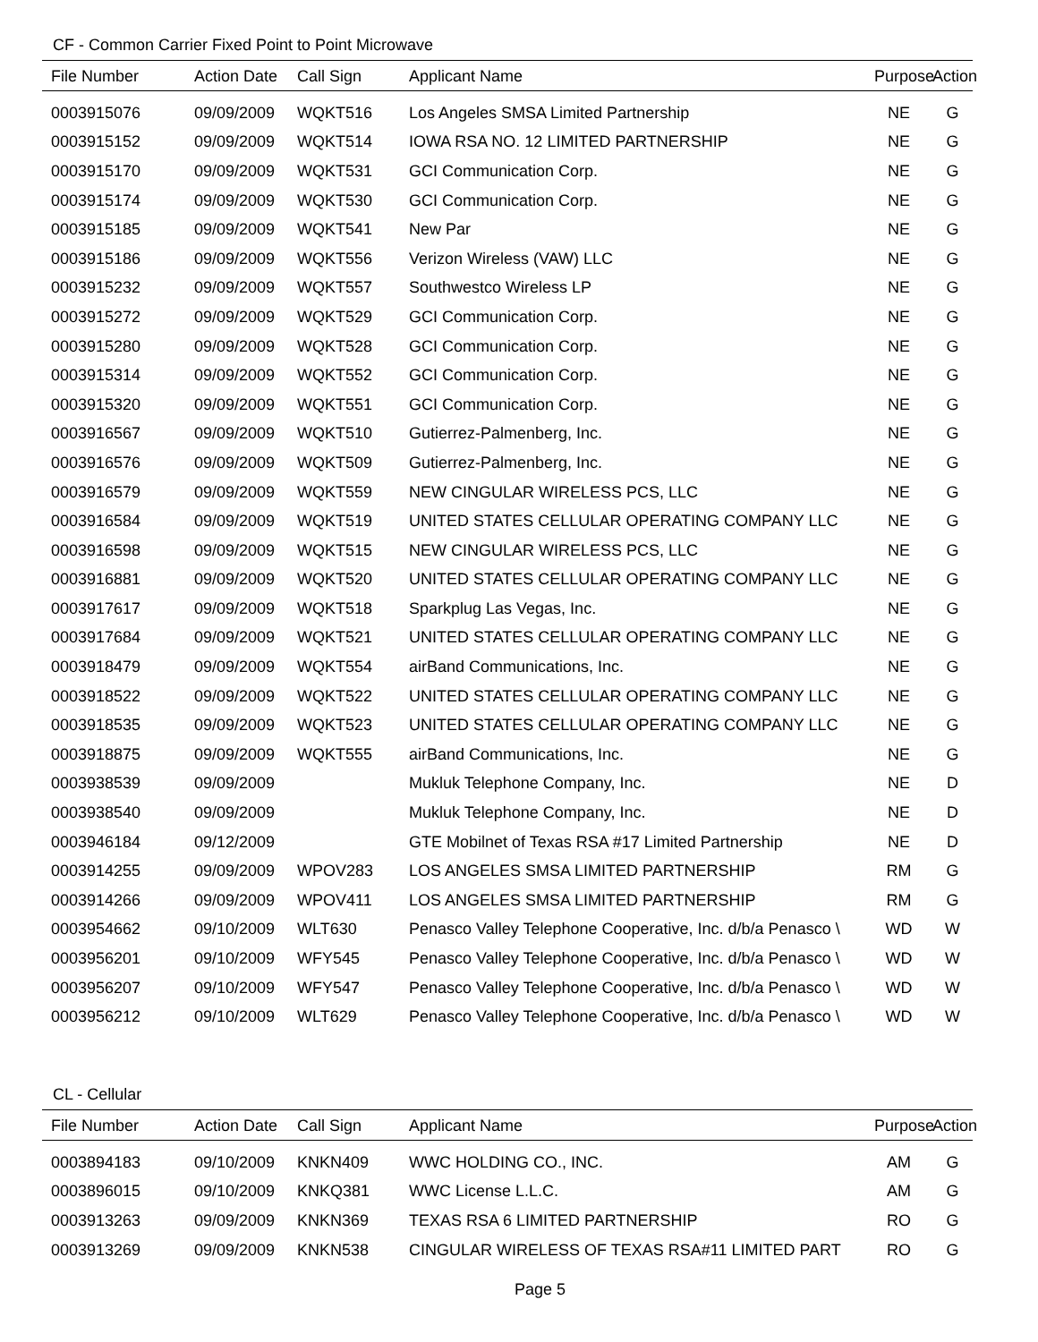CF - Common Carrier Fixed Point to Point Microwave
| File Number | Action Date | Call Sign | Applicant Name | Purpose | Action |
| --- | --- | --- | --- | --- | --- |
| 0003915076 | 09/09/2009 | WQKT516 | Los Angeles SMSA Limited Partnership | NE | G |
| 0003915152 | 09/09/2009 | WQKT514 | IOWA RSA NO. 12 LIMITED PARTNERSHIP | NE | G |
| 0003915170 | 09/09/2009 | WQKT531 | GCI Communication Corp. | NE | G |
| 0003915174 | 09/09/2009 | WQKT530 | GCI Communication Corp. | NE | G |
| 0003915185 | 09/09/2009 | WQKT541 | New Par | NE | G |
| 0003915186 | 09/09/2009 | WQKT556 | Verizon Wireless (VAW) LLC | NE | G |
| 0003915232 | 09/09/2009 | WQKT557 | Southwestco Wireless LP | NE | G |
| 0003915272 | 09/09/2009 | WQKT529 | GCI Communication Corp. | NE | G |
| 0003915280 | 09/09/2009 | WQKT528 | GCI Communication Corp. | NE | G |
| 0003915314 | 09/09/2009 | WQKT552 | GCI Communication Corp. | NE | G |
| 0003915320 | 09/09/2009 | WQKT551 | GCI Communication Corp. | NE | G |
| 0003916567 | 09/09/2009 | WQKT510 | Gutierrez-Palmenberg, Inc. | NE | G |
| 0003916576 | 09/09/2009 | WQKT509 | Gutierrez-Palmenberg, Inc. | NE | G |
| 0003916579 | 09/09/2009 | WQKT559 | NEW CINGULAR WIRELESS PCS, LLC | NE | G |
| 0003916584 | 09/09/2009 | WQKT519 | UNITED STATES CELLULAR OPERATING COMPANY LLC | NE | G |
| 0003916598 | 09/09/2009 | WQKT515 | NEW CINGULAR WIRELESS PCS, LLC | NE | G |
| 0003916881 | 09/09/2009 | WQKT520 | UNITED STATES CELLULAR OPERATING COMPANY LLC | NE | G |
| 0003917617 | 09/09/2009 | WQKT518 | Sparkplug Las Vegas, Inc. | NE | G |
| 0003917684 | 09/09/2009 | WQKT521 | UNITED STATES CELLULAR OPERATING COMPANY LLC | NE | G |
| 0003918479 | 09/09/2009 | WQKT554 | airBand Communications, Inc. | NE | G |
| 0003918522 | 09/09/2009 | WQKT522 | UNITED STATES CELLULAR OPERATING COMPANY LLC | NE | G |
| 0003918535 | 09/09/2009 | WQKT523 | UNITED STATES CELLULAR OPERATING COMPANY LLC | NE | G |
| 0003918875 | 09/09/2009 | WQKT555 | airBand Communications, Inc. | NE | G |
| 0003938539 | 09/09/2009 | | Mukluk Telephone Company, Inc. | NE | D |
| 0003938540 | 09/09/2009 | | Mukluk Telephone Company, Inc. | NE | D |
| 0003946184 | 09/12/2009 | | GTE Mobilnet of Texas RSA #17 Limited Partnership | NE | D |
| 0003914255 | 09/09/2009 | WPOV283 | LOS ANGELES SMSA LIMITED PARTNERSHIP | RM | G |
| 0003914266 | 09/09/2009 | WPOV411 | LOS ANGELES SMSA LIMITED PARTNERSHIP | RM | G |
| 0003954662 | 09/10/2009 | WLT630 | Penasco Valley Telephone Cooperative, Inc. d/b/a Penasco \ | WD | W |
| 0003956201 | 09/10/2009 | WFY545 | Penasco Valley Telephone Cooperative, Inc. d/b/a Penasco \ | WD | W |
| 0003956207 | 09/10/2009 | WFY547 | Penasco Valley Telephone Cooperative, Inc. d/b/a Penasco \ | WD | W |
| 0003956212 | 09/10/2009 | WLT629 | Penasco Valley Telephone Cooperative, Inc. d/b/a Penasco \ | WD | W |
CL - Cellular
| File Number | Action Date | Call Sign | Applicant Name | Purpose | Action |
| --- | --- | --- | --- | --- | --- |
| 0003894183 | 09/10/2009 | KNKN409 | WWC HOLDING CO., INC. | AM | G |
| 0003896015 | 09/10/2009 | KNKQ381 | WWC License L.L.C. | AM | G |
| 0003913263 | 09/09/2009 | KNKN369 | TEXAS RSA 6 LIMITED PARTNERSHIP | RO | G |
| 0003913269 | 09/09/2009 | KNKN538 | CINGULAR WIRELESS OF TEXAS RSA#11 LIMITED PART | RO | G |
Page 5